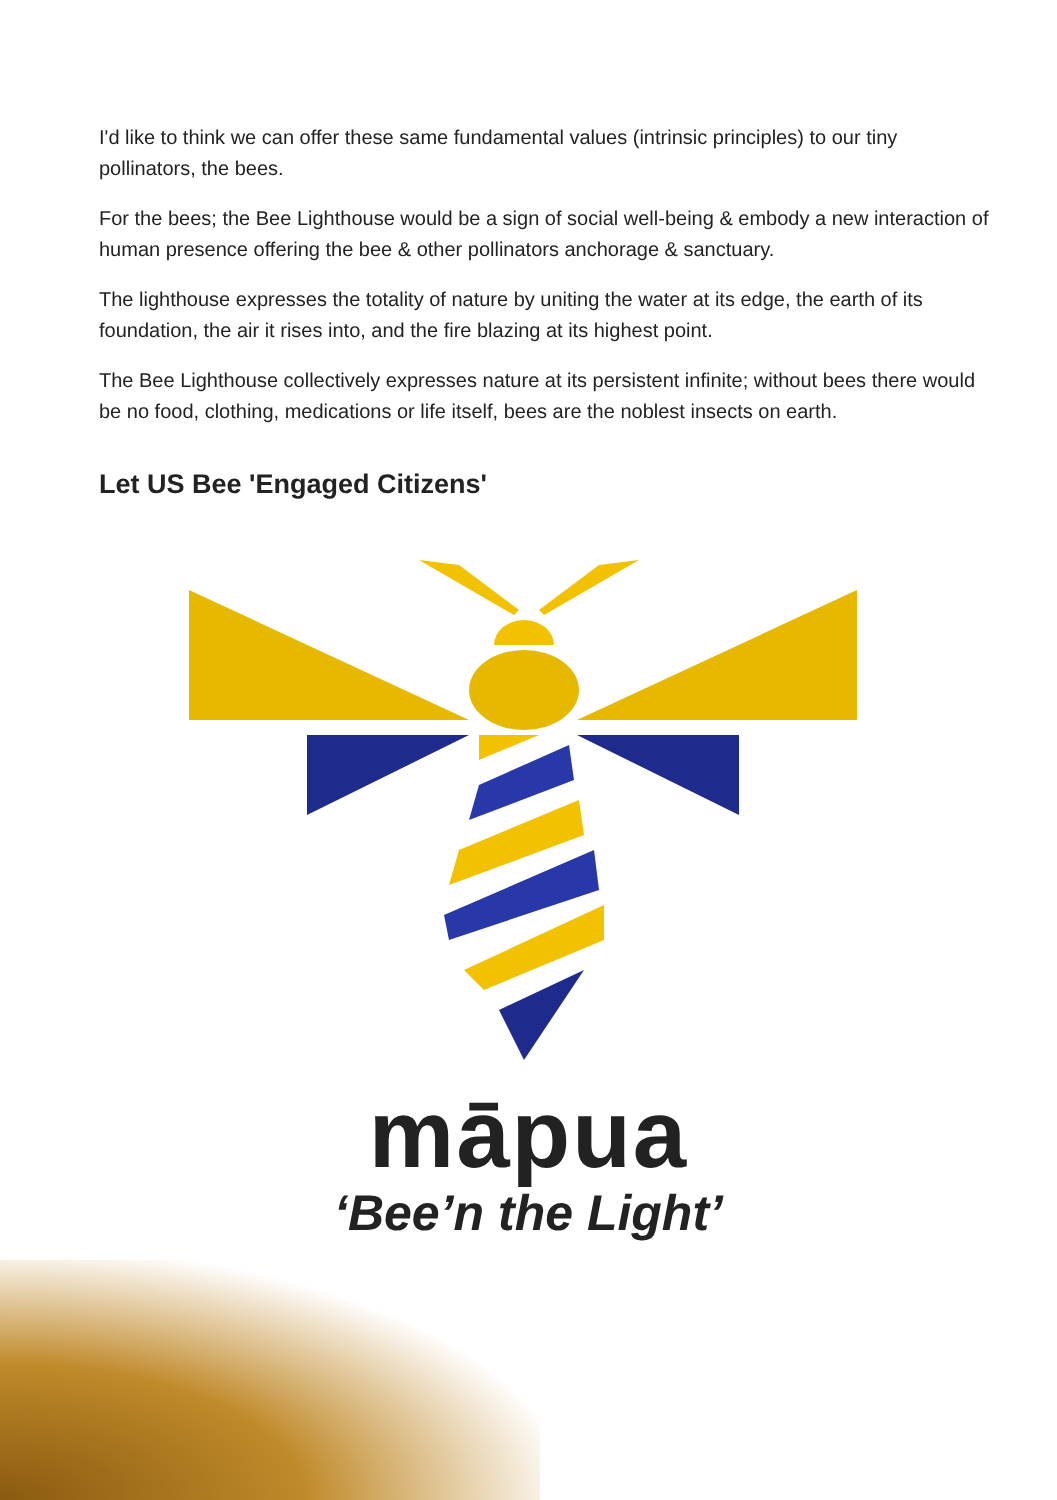I'd like to think we can offer these same fundamental values (intrinsic principles) to our tiny pollinators, the bees.
For the bees; the Bee Lighthouse would be a sign of social well-being & embody a new interaction of human presence offering the bee & other pollinators anchorage & sanctuary.
The lighthouse expresses the totality of nature by uniting the water at its edge, the earth of its foundation, the air it rises into, and the fire blazing at its highest point.
The Bee Lighthouse collectively expresses nature at its persistent infinite; without bees there would be no food, clothing, medications or life itself, bees are the noblest insects on earth.
Let US Bee 'Engaged Citizens'
māpua
‘Bee’n the Light’